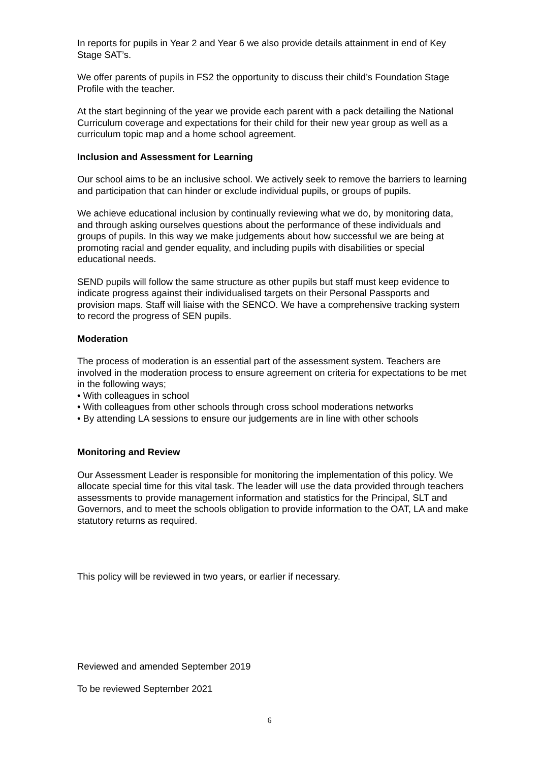In reports for pupils in Year 2 and Year 6 we also provide details attainment in end of Key Stage SAT’s.
We offer parents of pupils in FS2 the opportunity to discuss their child’s Foundation Stage Profile with the teacher.
At the start beginning of the year we provide each parent with a pack detailing the National Curriculum coverage and expectations for their child for their new year group as well as a curriculum topic map and a home school agreement.
Inclusion and Assessment for Learning
Our school aims to be an inclusive school. We actively seek to remove the barriers to learning and participation that can hinder or exclude individual pupils, or groups of pupils.
We achieve educational inclusion by continually reviewing what we do, by monitoring data, and through asking ourselves questions about the performance of these individuals and groups of pupils. In this way we make judgements about how successful we are being at promoting racial and gender equality, and including pupils with disabilities or special educational needs.
SEND pupils will follow the same structure as other pupils but staff must keep evidence to indicate progress against their individualised targets on their Personal Passports and provision maps. Staff will liaise with the SENCO. We have a comprehensive tracking system to record the progress of SEN pupils.
Moderation
The process of moderation is an essential part of the assessment system. Teachers are involved in the moderation process to ensure agreement on criteria for expectations to be met in the following ways;
• With colleagues in school
• With colleagues from other schools through cross school moderations networks
• By attending LA sessions to ensure our judgements are in line with other schools
Monitoring and Review
Our Assessment Leader is responsible for monitoring the implementation of this policy. We allocate special time for this vital task. The leader will use the data provided through teachers assessments to provide management information and statistics for the Principal, SLT and Governors, and to meet the schools obligation to provide information to the OAT, LA and make statutory returns as required.
This policy will be reviewed in two years, or earlier if necessary.
Reviewed and amended September 2019
To be reviewed September 2021
6